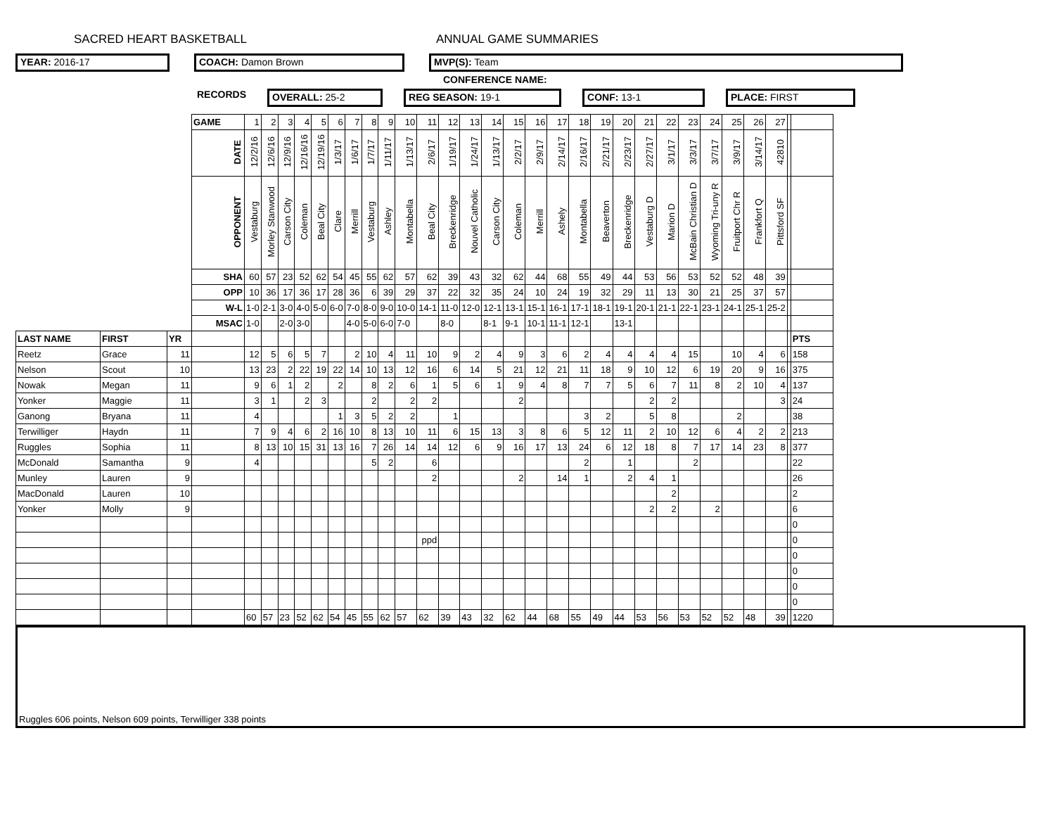SACRED HEART BASKETBALL ANNUAL GAME SUMMARIES
YEAR: 2016-17 COACH: Damon Brown MVP(S): Team
CONFERENCE NAME:
RECORDS
OVERALL: 25-2 REG SEASON: 19-1 CONF: 13-1 PLACE: FIRST
| | | | GAME | 1 | 2 | 3 | 4 | 5 | 6 | 7 | 8 | 9 | 10 | 11 | 12 | 13 | 14 | 15 | 16 | 17 | 18 | 19 | 20 | 21 | 22 | 23 | 24 | 25 | 26 | 27 | | |
| | | | DATE | 12/2/16 | 12/6/16 | 12/9/16 | 12/16/16 | 12/19/16 | 1/3/17 | 1/6/17 | 1/7/17 | 1/11/17 | 1/13/17 | 2/6/17 | 1/19/17 | 1/24/17 | 1/13/17 | 2/2/17 | 2/9/17 | 2/14/17 | 2/16/17 | 2/21/17 | 2/23/17 | 2/27/17 | 3/1/17 | 3/3/17 | 3/7/17 | 3/9/17 | 3/14/17 | 42810 | | |
| | | | OPPONENT | Vestaburg | Morley Stanwood | Carson City | Coleman | Beal City | Clare | Merrill | Vestaburg | Ashley | Montabella | Beal City | Breckenridge | Nouvel Catholic | Carson City | Coleman | Merrill | Ashely | Montabella | Beaverton | Breckenridge | Vestaburg D | Marion D | McBain Christian D | Wyoming Tri-uny R | Fruitport Chr R | Frankfort Q | Pittsford SF | | |
| | | | SHA | 60 | 57 | 23 | 52 | 62 | 54 | 45 | 55 | 62 | 57 | 62 | 39 | 43 | 32 | 62 | 44 | 68 | 55 | 49 | 44 | 53 | 56 | 53 | 52 | 52 | 48 | 39 | | |
| | | | OPP | 10 | 36 | 17 | 36 | 17 | 28 | 36 | 6 | 39 | 29 | 37 | 22 | 32 | 35 | 24 | 10 | 24 | 19 | 32 | 29 | 11 | 13 | 30 | 21 | 25 | 37 | 57 | | |
| | | | W-L | 1-0 | 2-1 | 3-0 | 4-0 | 5-0 | 6-0 | 7-0 | 8-0 | 9-0 | 10-0 | 14-1 | 11-0 | 12-0 | 12-1 | 13-1 | 15-1 | 16-1 | 17-1 | 18-1 | 19-1 | 20-1 | 21-1 | 22-1 | 23-1 | 24-1 | 25-1 | 25-2 | | |
| | | | MSAC | 1-0 | | 2-0 | 3-0 | | | 4-0 | 5-0 | 6-0 | 7-0 | | 8-0 | | 8-1 | 9-1 | 10-1 | 11-1 | 12-1 | | 13-1 | | | | | | | | | |
| LAST NAME | FIRST | YR | | | | | | | | | | | | | | | | | | | | | | | | | | | | | | PTS |
| Reetz | Grace | 11 | | 12 | 5 | 6 | 5 | 7 | | 2 | 10 | 4 | 11 | 10 | 9 | 2 | 4 | 9 | 3 | 6 | 2 | 4 | 4 | 4 | 4 | 15 | | 10 | 4 | 6 | | 158 |
| Nelson | Scout | 10 | | 13 | 23 | 2 | 22 | 19 | 22 | 14 | 10 | 13 | 12 | 16 | 6 | 14 | 5 | 21 | 12 | 21 | 11 | 18 | 9 | 10 | 12 | 6 | 19 | 20 | 9 | 16 | | 375 |
| Nowak | Megan | 11 | | 9 | 6 | 1 | 2 | | 2 | | 8 | 2 | 6 | 1 | 5 | 6 | 1 | 9 | 4 | 8 | 7 | 7 | 5 | 6 | 7 | 11 | 8 | 2 | 10 | 4 | | 137 |
| Yonker | Maggie | 11 | | 3 | 1 | | 2 | 3 | | | 2 | | 2 | 2 | | | | 2 | | | | | | 2 | 2 | | | | | 3 | | 24 |
| Ganong | Bryana | 11 | | 4 | | | | | 1 | 3 | 5 | 2 | 2 | | 1 | | | | | | 3 | 2 | | 5 | 8 | | | 2 | | | | 38 |
| Terwilliger | Haydn | 11 | | 7 | 9 | 4 | 6 | 2 | 16 | 10 | 8 | 13 | 10 | 11 | 6 | 15 | 13 | 3 | 8 | 6 | 5 | 12 | 11 | 2 | 10 | 12 | 6 | 4 | 2 | 2 | | 213 |
| Ruggles | Sophia | 11 | | 8 | 13 | 10 | 15 | 31 | 13 | 16 | 7 | 26 | 14 | 14 | 12 | 6 | 9 | 16 | 17 | 13 | 24 | 6 | 12 | 18 | 8 | 7 | 17 | 14 | 23 | 8 | | 377 |
| McDonald | Samantha | 9 | | 4 | | | | | | | 5 | 2 | | 6 | | | | | | | 2 | | 1 | | | 2 | | | | | | 22 |
| Munley | Lauren | 9 | | | | | | | | | | | | 2 | | | | 2 | | 14 | 1 | | 2 | 4 | 1 | | | | | | | 26 |
| MacDonald | Lauren | 10 | | | | | | | | | | | | | | | | | | | | | | | 2 | | | | | | | 2 |
| Yonker | Molly | 9 | | | | | | | | | | | | | | | | | | | | | | 2 | 2 | | 2 | | | | | 6 |
| | | | | | | | | | | | | | | | | | | | | | | | | | | | | | | | | 0 |
| | | | | | | | | | | | | | | ppd | | | | | | | | | | | | | | | | | | 0 |
| | | | | | | | | | | | | | | | | | | | | | | | | | | | | | | | | 0 |
| | | | | | | | | | | | | | | | | | | | | | | | | | | | | | | | | 0 |
| | | | | | | | | | | | | | | | | | | | | | | | | | | | | | | | | 0 |
| | | | | | | | | | | | | | | | | | | | | | | | | | | | | | | | | 0 |
| | | | | 60 | 57 | 23 | 52 | 62 | 54 | 45 | 55 | 62 | 57 | 62 | 39 | 43 | 32 | 62 | 44 | 68 | 55 | 49 | 44 | 53 | 56 | 53 | 52 | 52 | 48 | 39 | | 1220 |
Ruggles 606 points, Nelson 609 points, Terwilliger 338 points